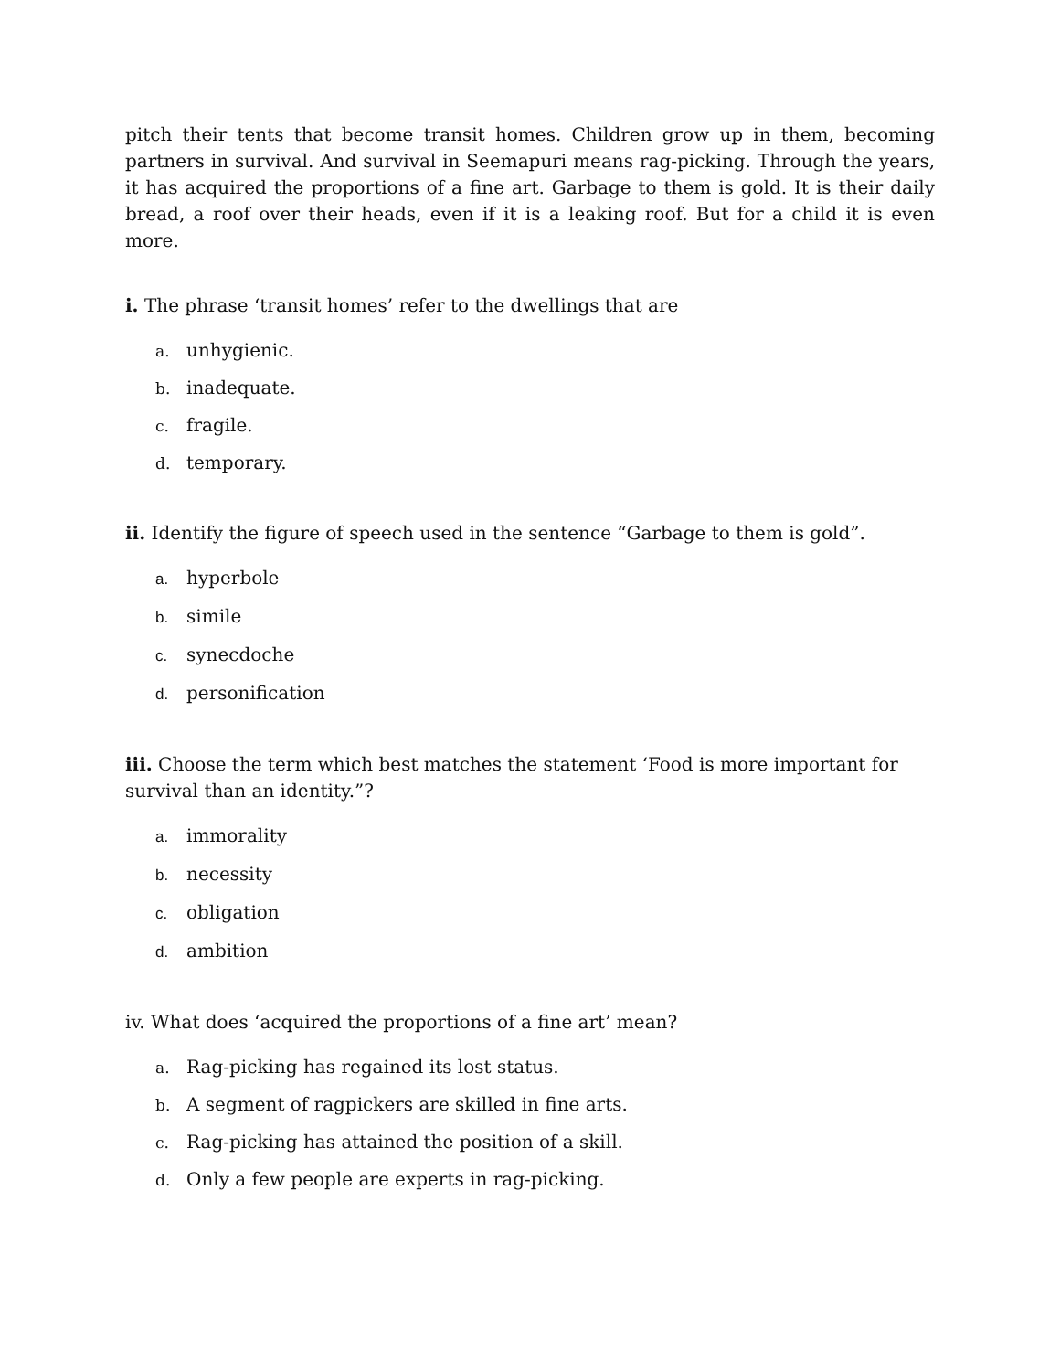pitch their tents that become transit homes. Children grow up in them, becoming partners in survival. And survival in Seemapuri means rag-picking. Through the years, it has acquired the proportions of a fine art. Garbage to them is gold. It is their daily bread, a roof over their heads, even if it is a leaking roof. But for a child it is even more.
i. The phrase ‘transit homes’ refer to the dwellings that are
a. unhygienic.
b. inadequate.
c. fragile.
d. temporary.
ii. Identify the figure of speech used in the sentence “Garbage to them is gold”.
a. hyperbole
b. simile
c. synecdoche
d. personification
iii. Choose the term which best matches the statement ‘Food is more important for survival than an identity.”?
a. immorality
b. necessity
c. obligation
d. ambition
iv. What does ‘acquired the proportions of a fine art’ mean?
a. Rag-picking has regained its lost status.
b. A segment of ragpickers are skilled in fine arts.
c. Rag-picking has attained the position of a skill.
d. Only a few people are experts in rag-picking.